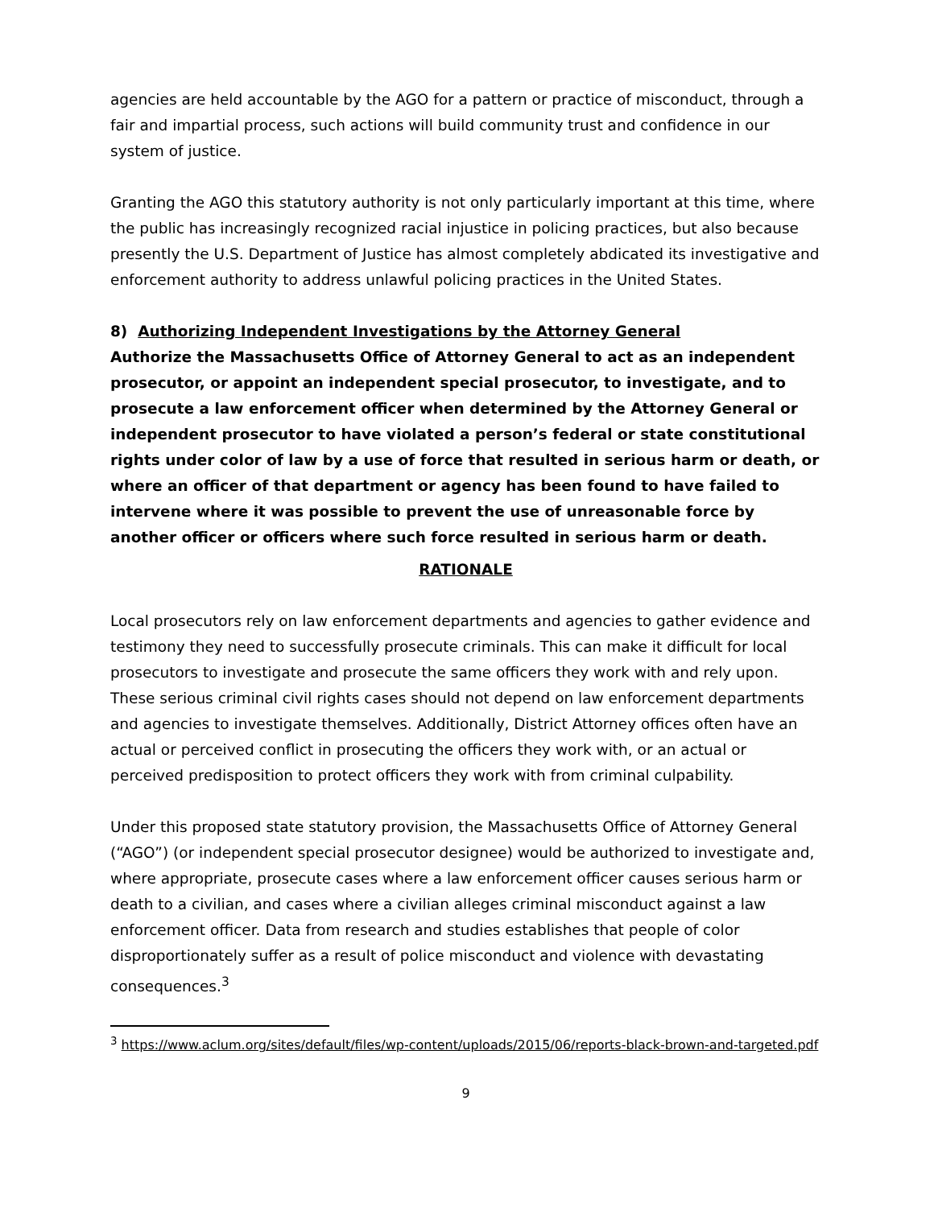agencies are held accountable by the AGO for a pattern or practice of misconduct, through a fair and impartial process, such actions will build community trust and confidence in our system of justice.
Granting the AGO this statutory authority is not only particularly important at this time, where the public has increasingly recognized racial injustice in policing practices, but also because presently the U.S. Department of Justice has almost completely abdicated its investigative and enforcement authority to address unlawful policing practices in the United States.
8) Authorizing Independent Investigations by the Attorney General
Authorize the Massachusetts Office of Attorney General to act as an independent prosecutor, or appoint an independent special prosecutor, to investigate, and to prosecute a law enforcement officer when determined by the Attorney General or independent prosecutor to have violated a person’s federal or state constitutional rights under color of law by a use of force that resulted in serious harm or death, or where an officer of that department or agency has been found to have failed to intervene where it was possible to prevent the use of unreasonable force by another officer or officers where such force resulted in serious harm or death.
RATIONALE
Local prosecutors rely on law enforcement departments and agencies to gather evidence and testimony they need to successfully prosecute criminals. This can make it difficult for local prosecutors to investigate and prosecute the same officers they work with and rely upon. These serious criminal civil rights cases should not depend on law enforcement departments and agencies to investigate themselves. Additionally, District Attorney offices often have an actual or perceived conflict in prosecuting the officers they work with, or an actual or perceived predisposition to protect officers they work with from criminal culpability.
Under this proposed state statutory provision, the Massachusetts Office of Attorney General (“AGO”) (or independent special prosecutor designee) would be authorized to investigate and, where appropriate, prosecute cases where a law enforcement officer causes serious harm or death to a civilian, and cases where a civilian alleges criminal misconduct against a law enforcement officer. Data from research and studies establishes that people of color disproportionately suffer as a result of police misconduct and violence with devastating consequences.<sup>3</sup>
<sup>3</sup> https://www.aclum.org/sites/default/files/wp-content/uploads/2015/06/reports-black-brown-and-targeted.pdf
9